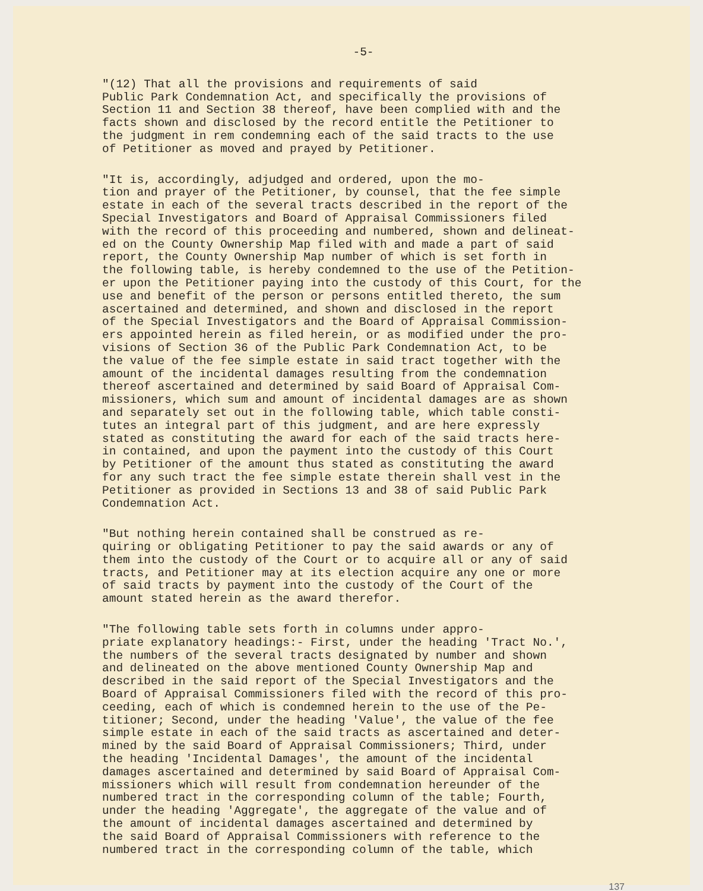-5-
"(12) That all the provisions and requirements of said Public Park Condemnation Act, and specifically the provisions of Section 11 and Section 38 thereof, have been complied with and the facts shown and disclosed by the record entitle the Petitioner to the judgment in rem condemning each of the said tracts to the use of Petitioner as moved and prayed by Petitioner.
"It is, accordingly, adjudged and ordered, upon the mo- tion and prayer of the Petitioner, by counsel, that the fee simple estate in each of the several tracts described in the report of the Special Investigators and Board of Appraisal Commissioners filed with the record of this proceeding and numbered, shown and delineat- ed on the County Ownership Map filed with and made a part of said report, the County Ownership Map number of which is set forth in the following table, is hereby condemned to the use of the Petition- er upon the Petitioner paying into the custody of this Court, for the use and benefit of the person or persons entitled thereto, the sum ascertained and determined, and shown and disclosed in the report of the Special Investigators and the Board of Appraisal Commission- ers appointed herein as filed herein, or as modified under the pro- visions of Section 36 of the Public Park Condemnation Act, to be the value of the fee simple estate in said tract together with the amount of the incidental damages resulting from the condemnation thereof ascertained and determined by said Board of Appraisal Com- missioners, which sum and amount of incidental damages are as shown and separately set out in the following table, which table consti- tutes an integral part of this judgment, and are here expressly stated as constituting the award for each of the said tracts here- in contained, and upon the payment into the custody of this Court by Petitioner of the amount thus stated as constituting the award for any such tract the fee simple estate therein shall vest in the Petitioner as provided in Sections 13 and 38 of said Public Park Condemnation Act.
"But nothing herein contained shall be construed as re- quiring or obligating Petitioner to pay the said awards or any of them into the custody of the Court or to acquire all or any of said tracts, and Petitioner may at its election acquire any one or more of said tracts by payment into the custody of the Court of the amount stated herein as the award therefor.
"The following table sets forth in columns under appro- priate explanatory headings:- First, under the heading 'Tract No.', the numbers of the several tracts designated by number and shown and delineated on the above mentioned County Ownership Map and described in the said report of the Special Investigators and the Board of Appraisal Commissioners filed with the record of this pro- ceeding, each of which is condemned herein to the use of the Pe- titioner; Second, under the heading 'Value', the value of the fee simple estate in each of the said tracts as ascertained and deter- mined by the said Board of Appraisal Commissioners; Third, under the heading 'Incidental Damages', the amount of the incidental damages ascertained and determined by said Board of Appraisal Com- missioners which will result from condemnation hereunder of the numbered tract in the corresponding column of the table; Fourth, under the heading 'Aggregate', the aggregate of the value and of the amount of incidental damages ascertained and determined by the said Board of Appraisal Commissioners with reference to the numbered tract in the corresponding column of the table, which
137